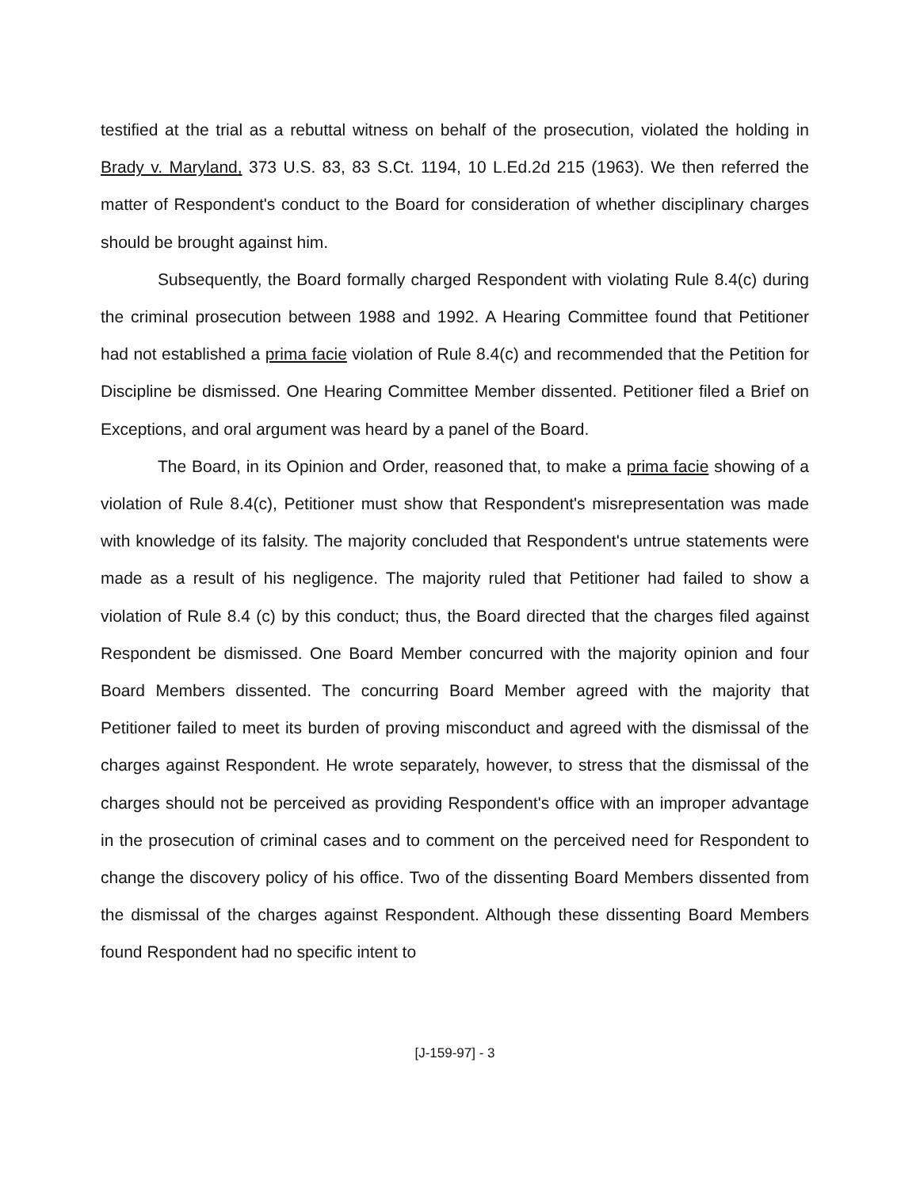testified at the trial as a rebuttal witness on behalf of the prosecution, violated the holding in Brady v. Maryland, 373 U.S. 83, 83 S.Ct. 1194, 10 L.Ed.2d 215 (1963). We then referred the matter of Respondent's conduct to the Board for consideration of whether disciplinary charges should be brought against him.
Subsequently, the Board formally charged Respondent with violating Rule 8.4(c) during the criminal prosecution between 1988 and 1992. A Hearing Committee found that Petitioner had not established a prima facie violation of Rule 8.4(c) and recommended that the Petition for Discipline be dismissed. One Hearing Committee Member dissented. Petitioner filed a Brief on Exceptions, and oral argument was heard by a panel of the Board.
The Board, in its Opinion and Order, reasoned that, to make a prima facie showing of a violation of Rule 8.4(c), Petitioner must show that Respondent's misrepresentation was made with knowledge of its falsity. The majority concluded that Respondent's untrue statements were made as a result of his negligence. The majority ruled that Petitioner had failed to show a violation of Rule 8.4 (c) by this conduct; thus, the Board directed that the charges filed against Respondent be dismissed. One Board Member concurred with the majority opinion and four Board Members dissented. The concurring Board Member agreed with the majority that Petitioner failed to meet its burden of proving misconduct and agreed with the dismissal of the charges against Respondent. He wrote separately, however, to stress that the dismissal of the charges should not be perceived as providing Respondent's office with an improper advantage in the prosecution of criminal cases and to comment on the perceived need for Respondent to change the discovery policy of his office. Two of the dissenting Board Members dissented from the dismissal of the charges against Respondent. Although these dissenting Board Members found Respondent had no specific intent to
[J-159-97] - 3